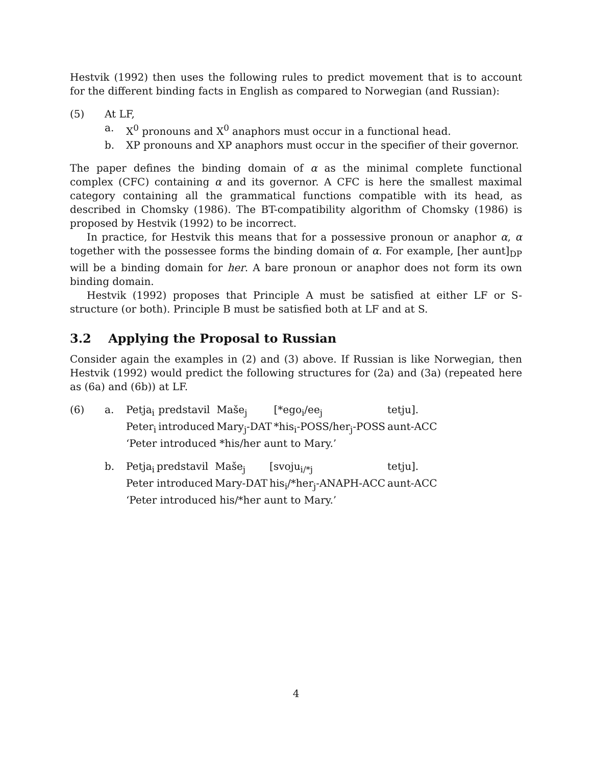Hestvik (1992) then uses the following rules to predict movement that is to account for the different binding facts in English as compared to Norwegian (and Russian):
(5) At LF,
a. X<sup>0</sup> pronouns and X<sup>0</sup> anaphors must occur in a functional head.
b. XP pronouns and XP anaphors must occur in the specifier of their governor.
The paper defines the binding domain of α as the minimal complete functional complex (CFC) containing α and its governor. A CFC is here the smallest maximal category containing all the grammatical functions compatible with its head, as described in Chomsky (1986). The BT-compatibility algorithm of Chomsky (1986) is proposed by Hestvik (1992) to be incorrect.
In practice, for Hestvik this means that for a possessive pronoun or anaphor α, α together with the possessee forms the binding domain of α. For example, [her aunt]<sub>DP</sub> will be a binding domain for her. A bare pronoun or anaphor does not form its own binding domain.
Hestvik (1992) proposes that Principle A must be satisfied at either LF or S-structure (or both). Principle B must be satisfied both at LF and at S.
3.2 Applying the Proposal to Russian
Consider again the examples in (2) and (3) above. If Russian is like Norwegian, then Hestvik (1992) would predict the following structures for (2a) and (3a) (repeated here as (6a) and (6b)) at LF.
(6) a.
| Petja<sub>i</sub> | predstavil | Maše<sub>j</sub> | [*ego<sub>i</sub>/ee<sub>j</sub> | tetju]. |
| Peter<sub>i</sub> | introduced | Mary<sub>j</sub>-DAT | *his<sub>i</sub>-POSS/her<sub>j</sub>-POSS | aunt-ACC |
‘Peter introduced *his/her aunt to Mary.’
b.
| Petja<sub>i</sub> | predstavil | Maše<sub>j</sub> | [svoju<sub>i/*j</sub> | tetju]. |
| Peter | introduced | Mary-DAT | his<sub>i</sub>/*her<sub>j</sub>-ANAPH-ACC | aunt-ACC |
‘Peter introduced his/*her aunt to Mary.’
4